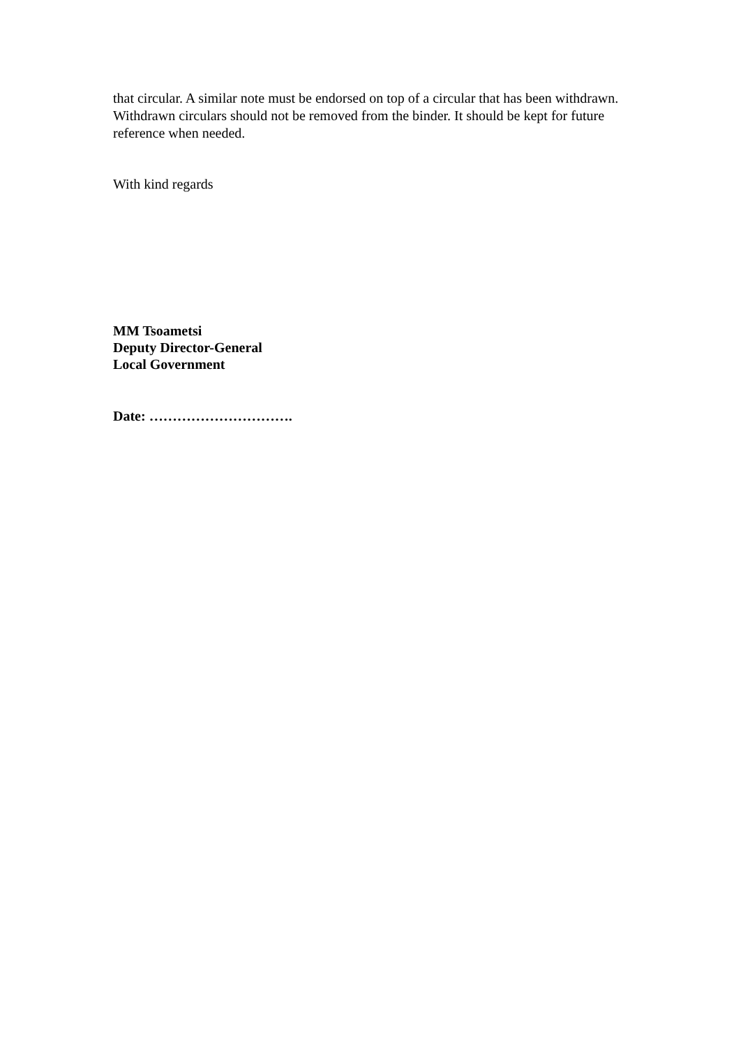that circular. A similar note must be endorsed on top of a circular that has been withdrawn. Withdrawn circulars should not be removed from the binder. It should be kept for future reference when needed.
With kind regards
MM Tsoametsi
Deputy Director-General
Local Government
Date: ………………………….